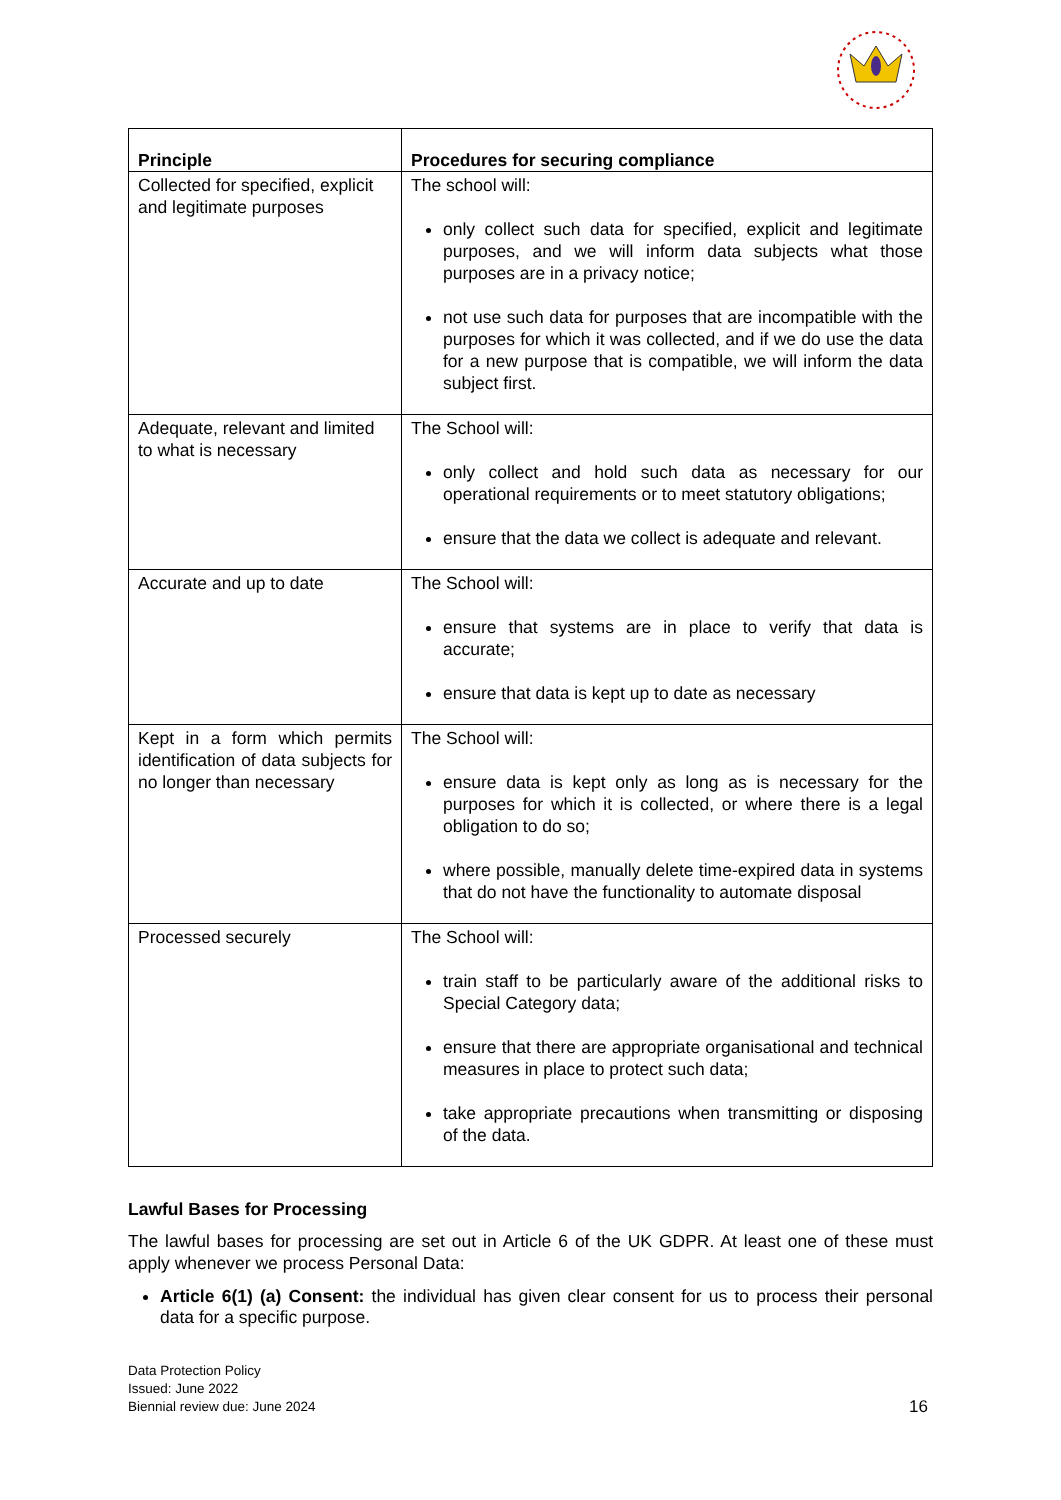| Principle | Procedures for securing compliance |
| --- | --- |
| Collected for specified, explicit and legitimate purposes | The school will: only collect such data for specified, explicit and legitimate purposes, and we will inform data subjects what those purposes are in a privacy notice; not use such data for purposes that are incompatible with the purposes for which it was collected, and if we do use the data for a new purpose that is compatible, we will inform the data subject first. |
| Adequate, relevant and limited to what is necessary | The School will: only collect and hold such data as necessary for our operational requirements or to meet statutory obligations; ensure that the data we collect is adequate and relevant. |
| Accurate and up to date | The School will: ensure that systems are in place to verify that data is accurate; ensure that data is kept up to date as necessary |
| Kept in a form which permits identification of data subjects for no longer than necessary | The School will: ensure data is kept only as long as is necessary for the purposes for which it is collected, or where there is a legal obligation to do so; where possible, manually delete time-expired data in systems that do not have the functionality to automate disposal |
| Processed securely | The School will: train staff to be particularly aware of the additional risks to Special Category data; ensure that there are appropriate organisational and technical measures in place to protect such data; take appropriate precautions when transmitting or disposing of the data. |
Lawful Bases for Processing
The lawful bases for processing are set out in Article 6 of the UK GDPR. At least one of these must apply whenever we process Personal Data:
Article 6(1) (a) Consent: the individual has given clear consent for us to process their personal data for a specific purpose.
Data Protection Policy
Issued: June 2022
Biennial review due: June 2024
16